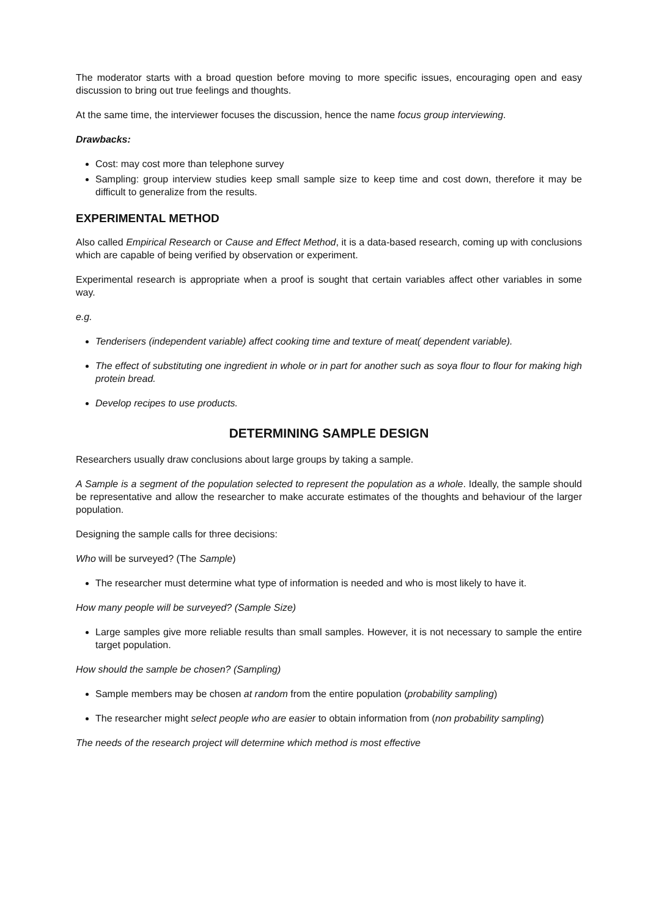The moderator starts with a broad question before moving to more specific issues, encouraging open and easy discussion to bring out true feelings and thoughts.
At the same time, the interviewer focuses the discussion, hence the name focus group interviewing.
Drawbacks:
Cost: may cost more than telephone survey
Sampling: group interview studies keep small sample size to keep time and cost down, therefore it may be difficult to generalize from the results.
EXPERIMENTAL METHOD
Also called Empirical Research or Cause and Effect Method, it is a data-based research, coming up with conclusions which are capable of being verified by observation or experiment.
Experimental research is appropriate when a proof is sought that certain variables affect other variables in some way.
e.g.
Tenderisers (independent variable) affect cooking time and texture of meat( dependent variable).
The effect of substituting one ingredient in whole or in part for another such as soya flour to flour for making high protein bread.
Develop recipes to use products.
DETERMINING SAMPLE DESIGN
Researchers usually draw conclusions about large groups by taking a sample.
A Sample is a segment of the population selected to represent the population as a whole. Ideally, the sample should be representative and allow the researcher to make accurate estimates of the thoughts and behaviour of the larger population.
Designing the sample calls for three decisions:
Who will be surveyed? (The Sample)
The researcher must determine what type of information is needed and who is most likely to have it.
How many people will be surveyed? (Sample Size)
Large samples give more reliable results than small samples. However, it is not necessary to sample the entire target population.
How should the sample be chosen? (Sampling)
Sample members may be chosen at random from the entire population (probability sampling)
The researcher might select people who are easier to obtain information from (non probability sampling)
The needs of the research project will determine which method is most effective